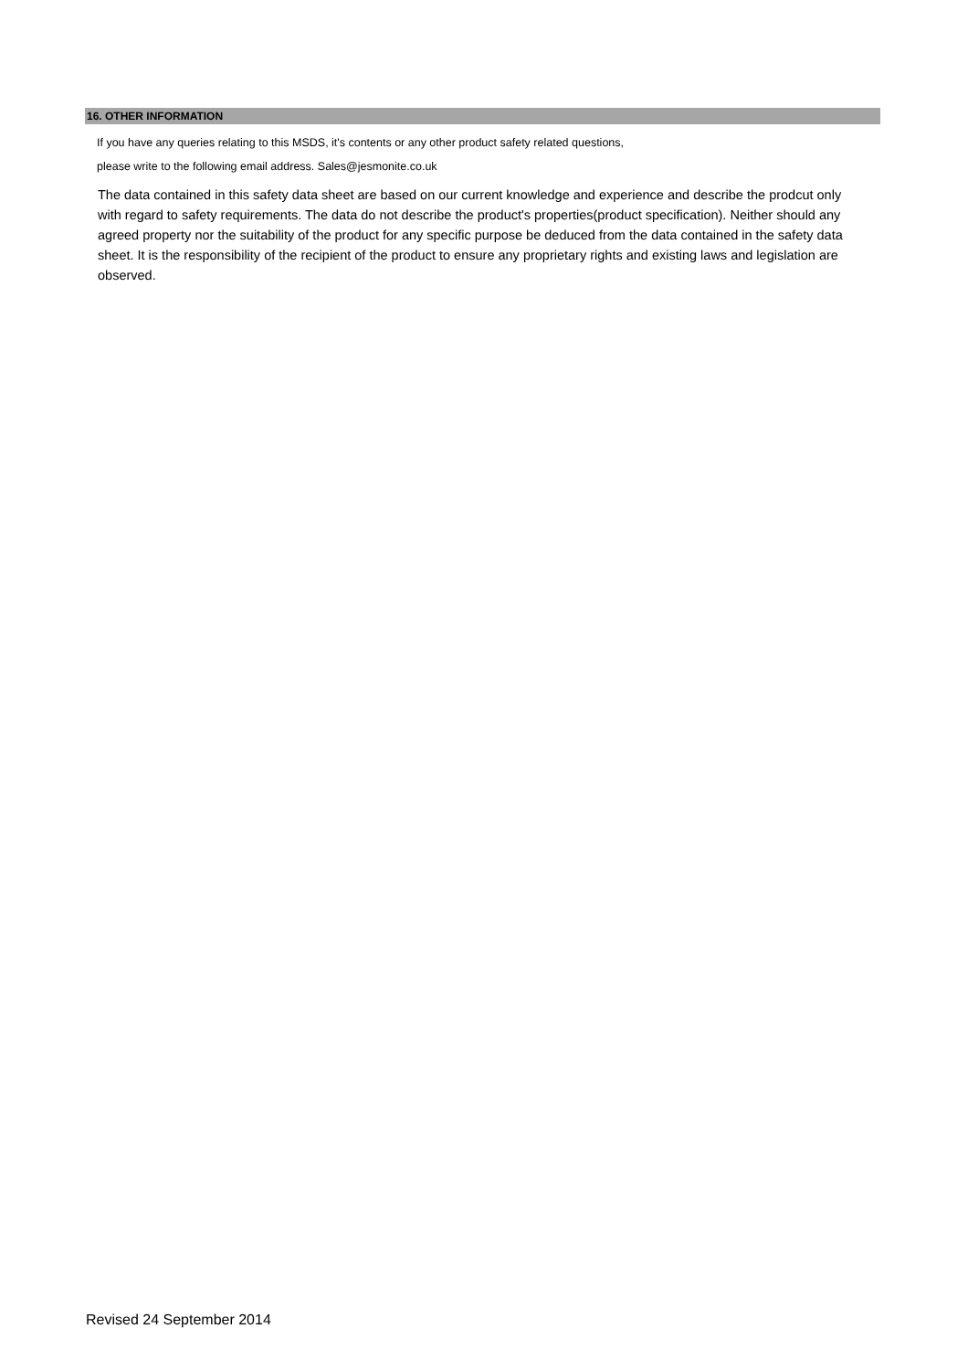16. OTHER INFORMATION
If you have any queries relating to this MSDS, it's contents or any other product safety related questions,
please write to the following email address. Sales@jesmonite.co.uk
The data contained in this safety data sheet are based on our current knowledge and experience and describe the prodcut only with regard to safety requirements. The data do not describe the product's properties(product specification). Neither should any agreed property nor the suitability of the product for any specific purpose be deduced from the data contained in the safety data sheet. It is the responsibility of the recipient of the product to ensure any proprietary rights and existing laws and legislation are observed.
Revised 24 September 2014